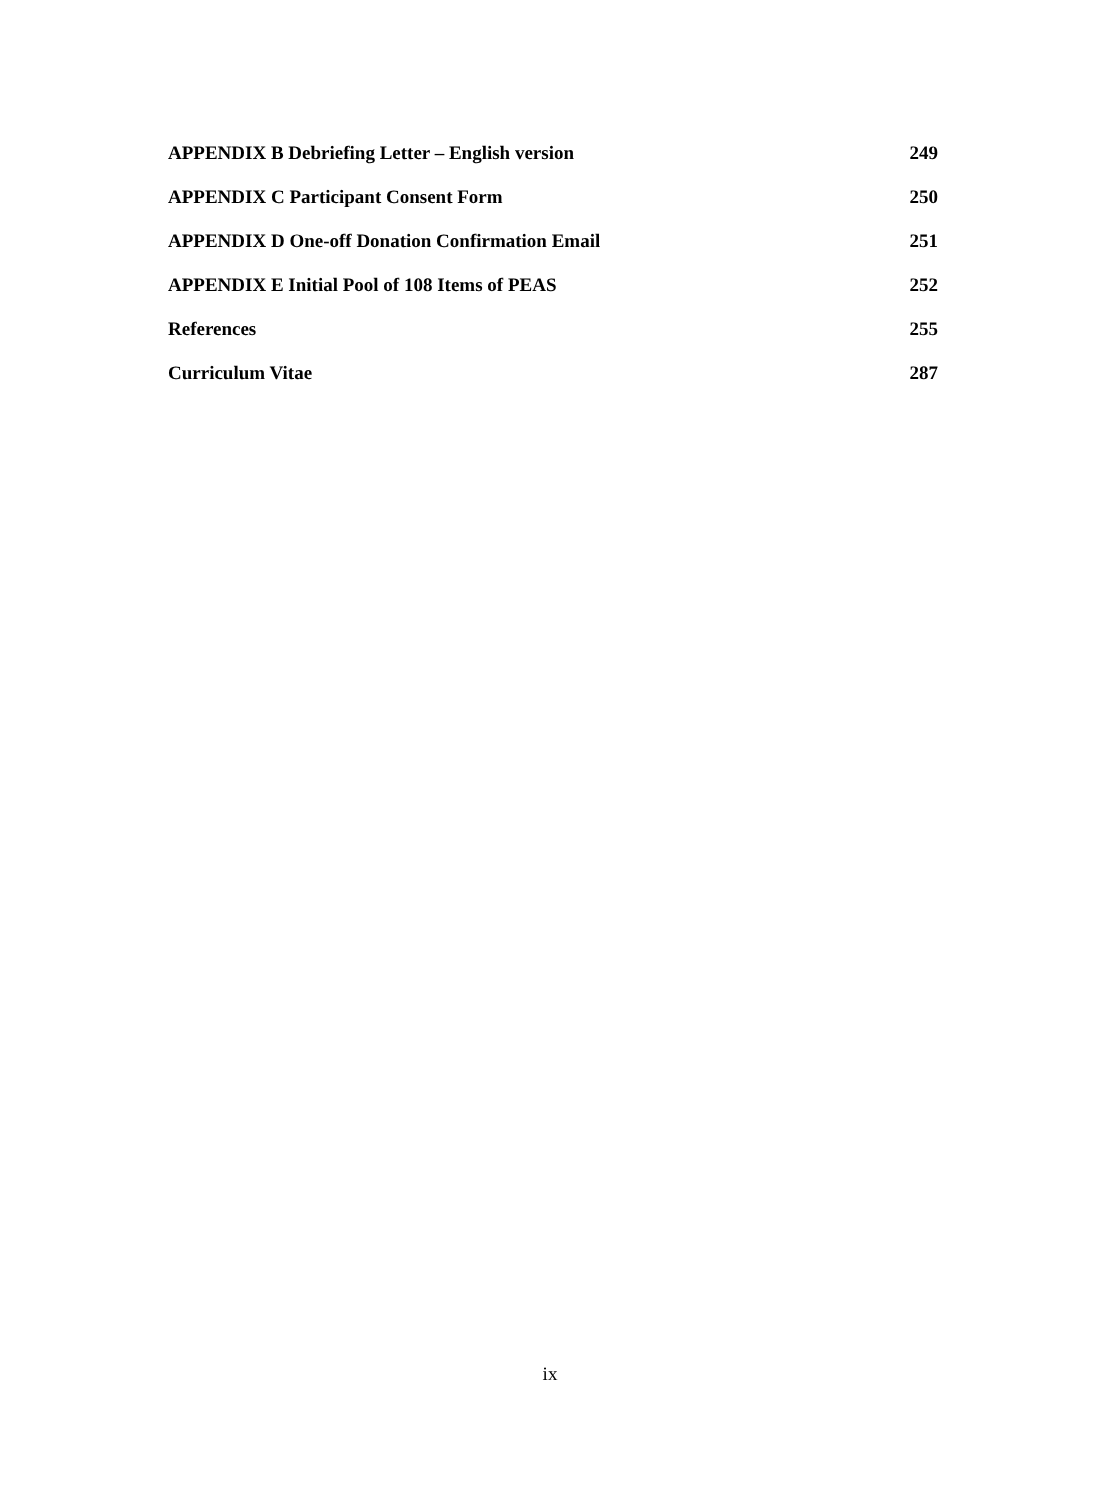APPENDIX B Debriefing Letter – English version 249
APPENDIX C Participant Consent Form 250
APPENDIX D One-off Donation Confirmation Email 251
APPENDIX E Initial Pool of 108 Items of PEAS 252
References 255
Curriculum Vitae 287
ix